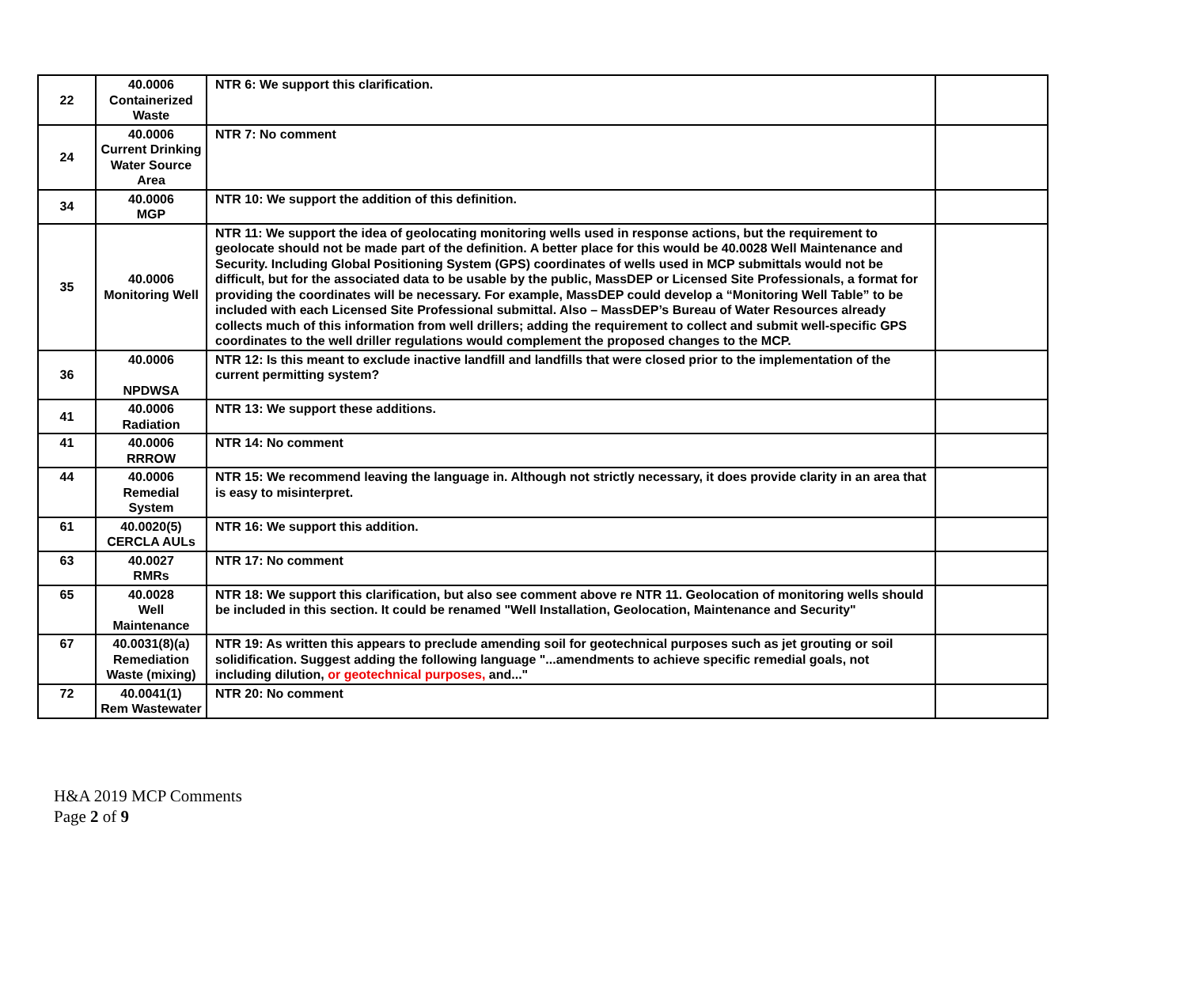| 22 | 40.0006 Containerized Waste | NTR 6: We support this clarification. | |
| 24 | 40.0006 Current Drinking Water Source Area | NTR 7: No comment | |
| 34 | 40.0006 MGP | NTR 10: We support the addition of this definition. | |
| 35 | 40.0006 Monitoring Well | NTR 11: We support the idea of geolocating monitoring wells used in response actions, but the requirement to geolocate should not be made part of the definition. A better place for this would be 40.0028 Well Maintenance and Security. Including Global Positioning System (GPS) coordinates of wells used in MCP submittals would not be difficult, but for the associated data to be usable by the public, MassDEP or Licensed Site Professionals, a format for providing the coordinates will be necessary. For example, MassDEP could develop a “Monitoring Well Table” to be included with each Licensed Site Professional submittal. Also – MassDEP’s Bureau of Water Resources already collects much of this information from well drillers; adding the requirement to collect and submit well-specific GPS coordinates to the well driller regulations would complement the proposed changes to the MCP. | |
| 36 | 40.0006 NPDWSA | NTR 12: Is this meant to exclude inactive landfill and landfills that were closed prior to the implementation of the current permitting system? | |
| 41 | 40.0006 Radiation | NTR 13: We support these additions. | |
| 41 | 40.0006 RRROW | NTR 14: No comment | |
| 44 | 40.0006 Remedial System | NTR 15: We recommend leaving the language in. Although not strictly necessary, it does provide clarity in an area that is easy to misinterpret. | |
| 61 | 40.0020(5) CERCLA AULs | NTR 16: We support this addition. | |
| 63 | 40.0027 RMRs | NTR 17: No comment | |
| 65 | 40.0028 Well Maintenance | NTR 18: We support this clarification, but also see comment above re NTR 11. Geolocation of monitoring wells should be included in this section. It could be renamed "Well Installation, Geolocation, Maintenance and Security" | |
| 67 | 40.0031(8)(a) Remediation Waste (mixing) | NTR 19: As written this appears to preclude amending soil for geotechnical purposes such as jet grouting or soil solidification. Suggest adding the following language "...amendments to achieve specific remedial goals, not including dilution, or geotechnical purposes, and..." | |
| 72 | 40.0041(1) Rem Wastewater | NTR 20: No comment | |
H&A 2019 MCP Comments
Page 2 of 9